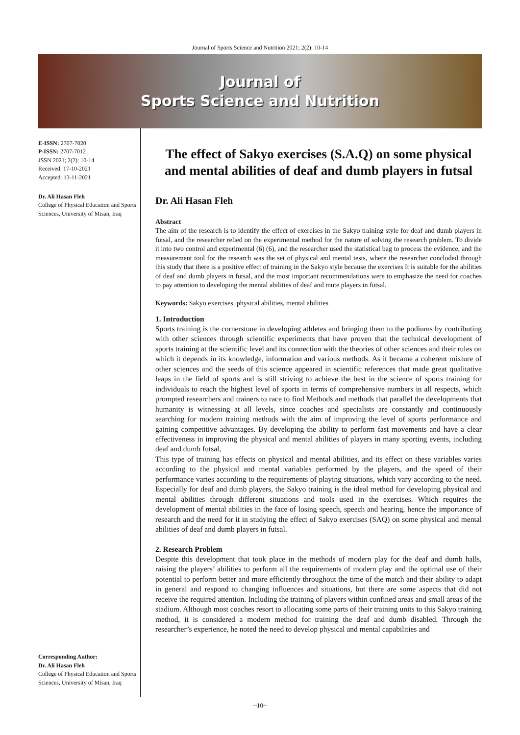Journal of Sports Science and Nutrition 2021; 2(2): 10-14
Journal of
Sports Science and Nutrition
E-ISSN: 2707-7020
P-ISSN: 2707-7012
JSSN 2021; 2(2): 10-14
Received: 17-10-2021
Accepted: 13-11-2021
Dr. Ali Hasan Fleh
College of Physical Education and Sports Sciences, University of Misan, Iraq
Corresponding Author:
Dr. Ali Hasan Fleh
College of Physical Education and Sports Sciences, University of Misan, Iraq
The effect of Sakyo exercises (S.A.Q) on some physical and mental abilities of deaf and dumb players in futsal
Dr. Ali Hasan Fleh
Abstract
The aim of the research is to identify the effect of exercises in the Sakyo training style for deaf and dumb players in futsal, and the researcher relied on the experimental method for the nature of solving the research problem. To divide it into two control and experimental (6) (6), and the researcher used the statistical bag to process the evidence, and the measurement tool for the research was the set of physical and mental tests, where the researcher concluded through this study that there is a positive effect of training in the Sakyo style because the exercises It is suitable for the abilities of deaf and dumb players in futsal, and the most important recommendations were to emphasize the need for coaches to pay attention to developing the mental abilities of deaf and mute players in futsal.
Keywords: Sakyo exercises, physical abilities, mental abilities
1. Introduction
Sports training is the cornerstone in developing athletes and bringing them to the podiums by contributing with other sciences through scientific experiments that have proven that the technical development of sports training at the scientific level and its connection with the theories of other sciences and their rules on which it depends in its knowledge, information and various methods. As it became a coherent mixture of other sciences and the seeds of this science appeared in scientific references that made great qualitative leaps in the field of sports and is still striving to achieve the best in the science of sports training for individuals to reach the highest level of sports in terms of comprehensive numbers in all respects, which prompted researchers and trainers to race to find Methods and methods that parallel the developments that humanity is witnessing at all levels, since coaches and specialists are constantly and continuously searching for modern training methods with the aim of improving the level of sports performance and gaining competitive advantages. By developing the ability to perform fast movements and have a clear effectiveness in improving the physical and mental abilities of players in many sporting events, including deaf and dumb futsal,
This type of training has effects on physical and mental abilities, and its effect on these variables varies according to the physical and mental variables performed by the players, and the speed of their performance varies according to the requirements of playing situations, which vary according to the need. Especially for deaf and dumb players, the Sakyo training is the ideal method for developing physical and mental abilities through different situations and tools used in the exercises. Which requires the development of mental abilities in the face of losing speech, speech and hearing, hence the importance of research and the need for it in studying the effect of Sakyo exercises (SAQ) on some physical and mental abilities of deaf and dumb players in futsal.
2. Research Problem
Despite this development that took place in the methods of modern play for the deaf and dumb halls, raising the players’ abilities to perform all the requirements of modern play and the optimal use of their potential to perform better and more efficiently throughout the time of the match and their ability to adapt in general and respond to changing influences and situations, but there are some aspects that did not receive the required attention. Including the training of players within confined areas and small areas of the stadium. Although most coaches resort to allocating some parts of their training units to this Sakyo training method, it is considered a modern method for training the deaf and dumb disabled. Through the researcher’s experience, he noted the need to develop physical and mental capabilities and
~10~